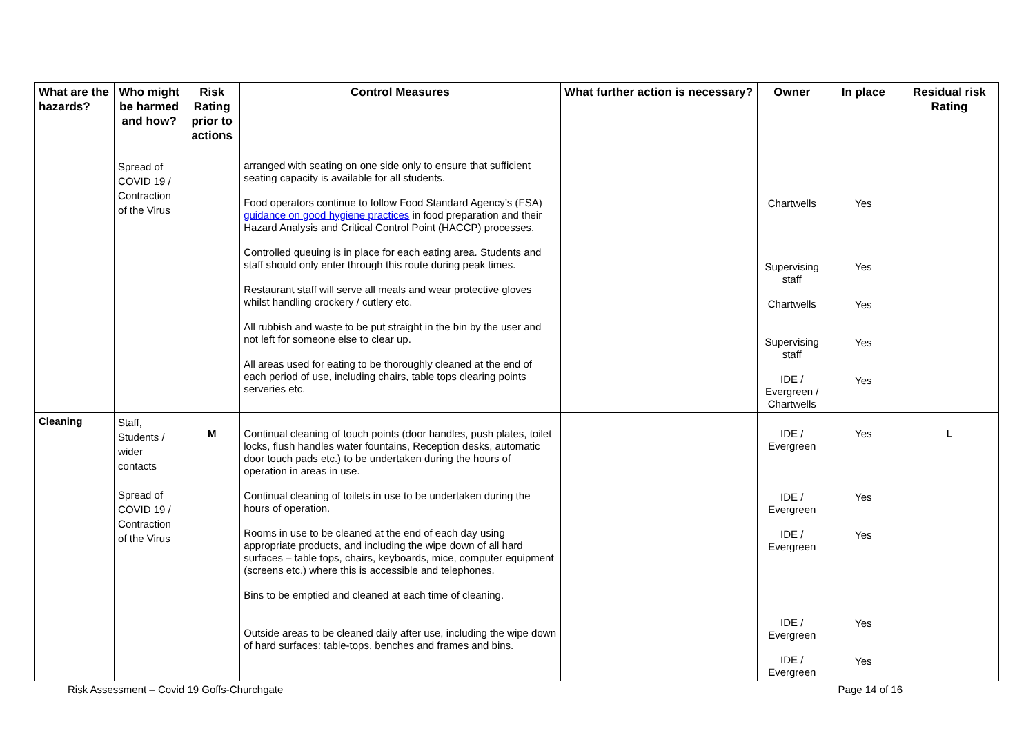| What are the hazards? | Who might be harmed and how? | Risk Rating prior to actions | Control Measures | What further action is necessary? | Owner | In place | Residual risk Rating |
| --- | --- | --- | --- | --- | --- | --- | --- |
| | Spread of COVID 19 / Contraction of the Virus | | arranged with seating on one side only to ensure that sufficient seating capacity is available for all students. Food operators continue to follow Food Standard Agency’s (FSA) guidance on good hygiene practices in food preparation and their Hazard Analysis and Critical Control Point (HACCP) processes. Controlled queuing is in place for each eating area. Students and staff should only enter through this route during peak times. Restaurant staff will serve all meals and wear protective gloves whilst handling crockery / cutlery etc. All rubbish and waste to be put straight in the bin by the user and not left for someone else to clear up. All areas used for eating to be thoroughly cleaned at the end of each period of use, including chairs, table tops clearing points serveries etc. | | Chartwells Supervising staff Chartwells Supervising staff IDE / Evergreen / Chartwells | Yes Yes Yes Yes Yes | |
| Cleaning | Staff, Students / wider contacts Spread of COVID 19 / Contraction of the Virus | M | Continual cleaning of touch points (door handles, push plates, toilet locks, flush handles water fountains, Reception desks, automatic door touch pads etc.) to be undertaken during the hours of operation in areas in use. Continual cleaning of toilets in use to be undertaken during the hours of operation. Rooms in use to be cleaned at the end of each day using appropriate products, and including the wipe down of all hard surfaces – table tops, chairs, keyboards, mice, computer equipment (screens etc.) where this is accessible and telephones. Bins to be emptied and cleaned at each time of cleaning. Outside areas to be cleaned daily after use, including the wipe down of hard surfaces: table-tops, benches and frames and bins. | | IDE / Evergreen IDE / Evergreen IDE / Evergreen IDE / Evergreen IDE / Evergreen | Yes Yes Yes Yes Yes | L |
Risk Assessment – Covid 19 Goffs-Churchgate Page 14 of 16